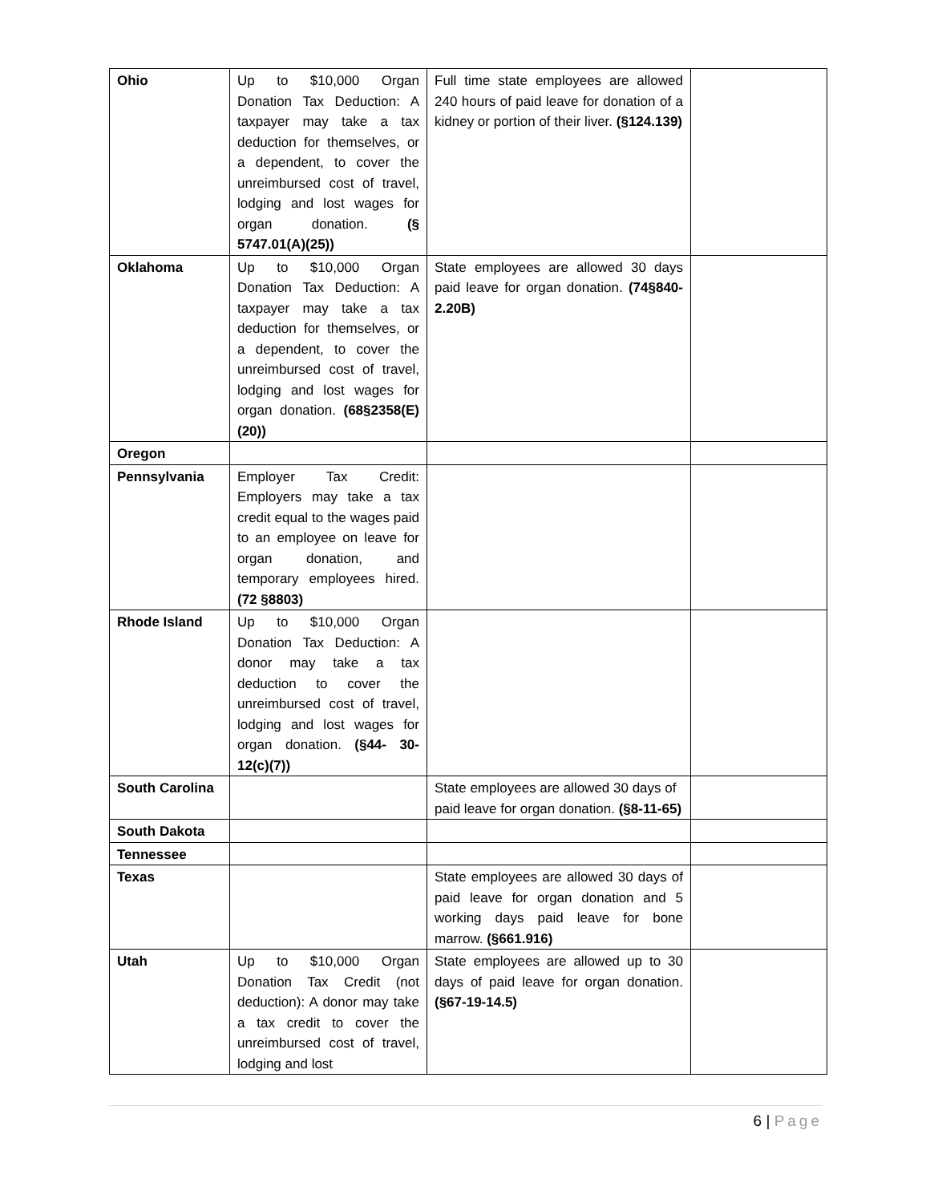| Ohio | Up to $10,000 Organ Donation Tax Deduction: A taxpayer may take a tax deduction for themselves, or a dependent, to cover the unreimbursed cost of travel, lodging and lost wages for organ donation. (§ 5747.01(A)(25)) | Full time state employees are allowed 240 hours of paid leave for donation of a kidney or portion of their liver. (§124.139) | |
| Oklahoma | Up to $10,000 Organ Donation Tax Deduction: A taxpayer may take a tax deduction for themselves, or a dependent, to cover the unreimbursed cost of travel, lodging and lost wages for organ donation. (68§2358(E)(20)) | State employees are allowed 30 days paid leave for organ donation. (74§840-2.20B) | |
| Oregon | | | |
| Pennsylvania | Employer Tax Credit: Employers may take a tax credit equal to the wages paid to an employee on leave for organ donation, and temporary employees hired. (72 §8803) | | |
| Rhode Island | Up to $10,000 Organ Donation Tax Deduction: A donor may take a tax deduction to cover the unreimbursed cost of travel, lodging and lost wages for organ donation. (§44- 30-12(c)(7)) | | |
| South Carolina | | State employees are allowed 30 days of paid leave for organ donation. (§8-11-65) | |
| South Dakota | | | |
| Tennessee | | | |
| Texas | | State employees are allowed 30 days of paid leave for organ donation and 5 working days paid leave for bone marrow. (§661.916) | |
| Utah | Up to $10,000 Organ Donation Tax Credit (not deduction): A donor may take a tax credit to cover the unreimbursed cost of travel, lodging and lost | State employees are allowed up to 30 days of paid leave for organ donation. (§67-19-14.5) | |
6 | Page